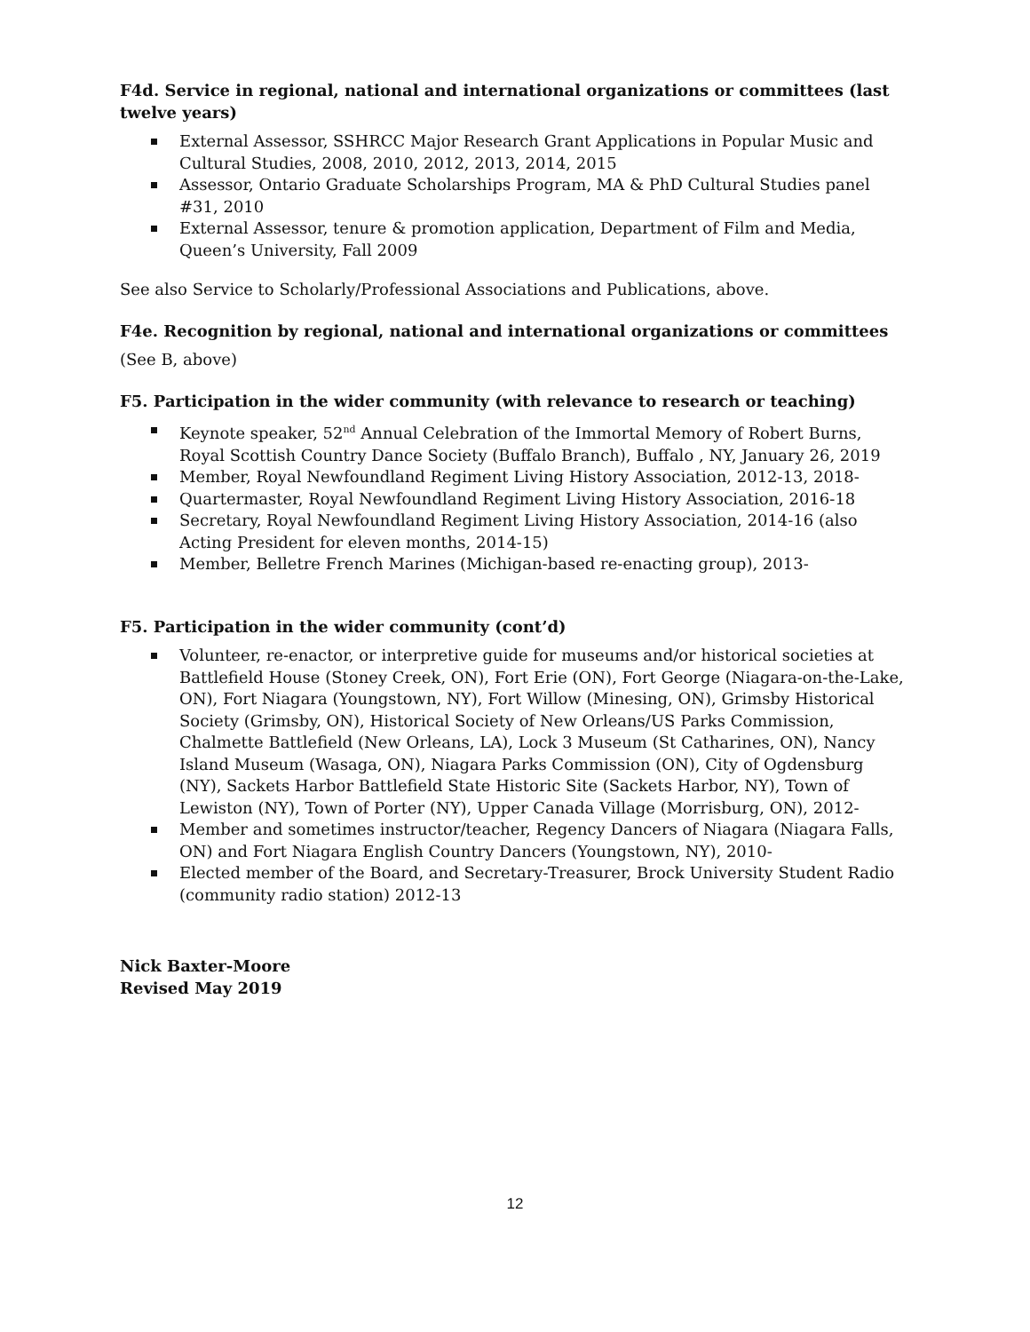F4d. Service in regional, national and international organizations or committees (last twelve years)
External Assessor, SSHRCC Major Research Grant Applications in Popular Music and Cultural Studies, 2008, 2010, 2012, 2013, 2014, 2015
Assessor, Ontario Graduate Scholarships Program, MA & PhD Cultural Studies panel #31, 2010
External Assessor, tenure & promotion application, Department of Film and Media, Queen’s University, Fall 2009
See also Service to Scholarly/Professional Associations and Publications, above.
F4e. Recognition by regional, national and international organizations or committees
(See B, above)
F5. Participation in the wider community (with relevance to research or teaching)
Keynote speaker, 52<sup>nd</sup> Annual Celebration of the Immortal Memory of Robert Burns, Royal Scottish Country Dance Society (Buffalo Branch), Buffalo , NY, January 26, 2019
Member, Royal Newfoundland Regiment Living History Association, 2012-13, 2018-
Quartermaster, Royal Newfoundland Regiment Living History Association, 2016-18
Secretary, Royal Newfoundland Regiment Living History Association, 2014-16 (also Acting President for eleven months, 2014-15)
Member, Belletre French Marines (Michigan-based re-enacting group), 2013-
F5. Participation in the wider community (cont’d)
Volunteer, re-enactor, or interpretive guide for museums and/or historical societies at Battlefield House (Stoney Creek, ON), Fort Erie (ON), Fort George (Niagara-on-the-Lake, ON), Fort Niagara (Youngstown, NY), Fort Willow (Minesing, ON), Grimsby Historical Society (Grimsby, ON), Historical Society of New Orleans/US Parks Commission, Chalmette Battlefield (New Orleans, LA), Lock 3 Museum (St Catharines, ON), Nancy Island Museum (Wasaga, ON), Niagara Parks Commission (ON), City of Ogdensburg (NY), Sackets Harbor Battlefield State Historic Site (Sackets Harbor, NY), Town of Lewiston (NY), Town of Porter (NY), Upper Canada Village (Morrisburg, ON), 2012-
Member and sometimes instructor/teacher, Regency Dancers of Niagara (Niagara Falls, ON) and Fort Niagara English Country Dancers (Youngstown, NY), 2010-
Elected member of the Board, and Secretary-Treasurer, Brock University Student Radio (community radio station) 2012-13
Nick Baxter-Moore
Revised May 2019
12